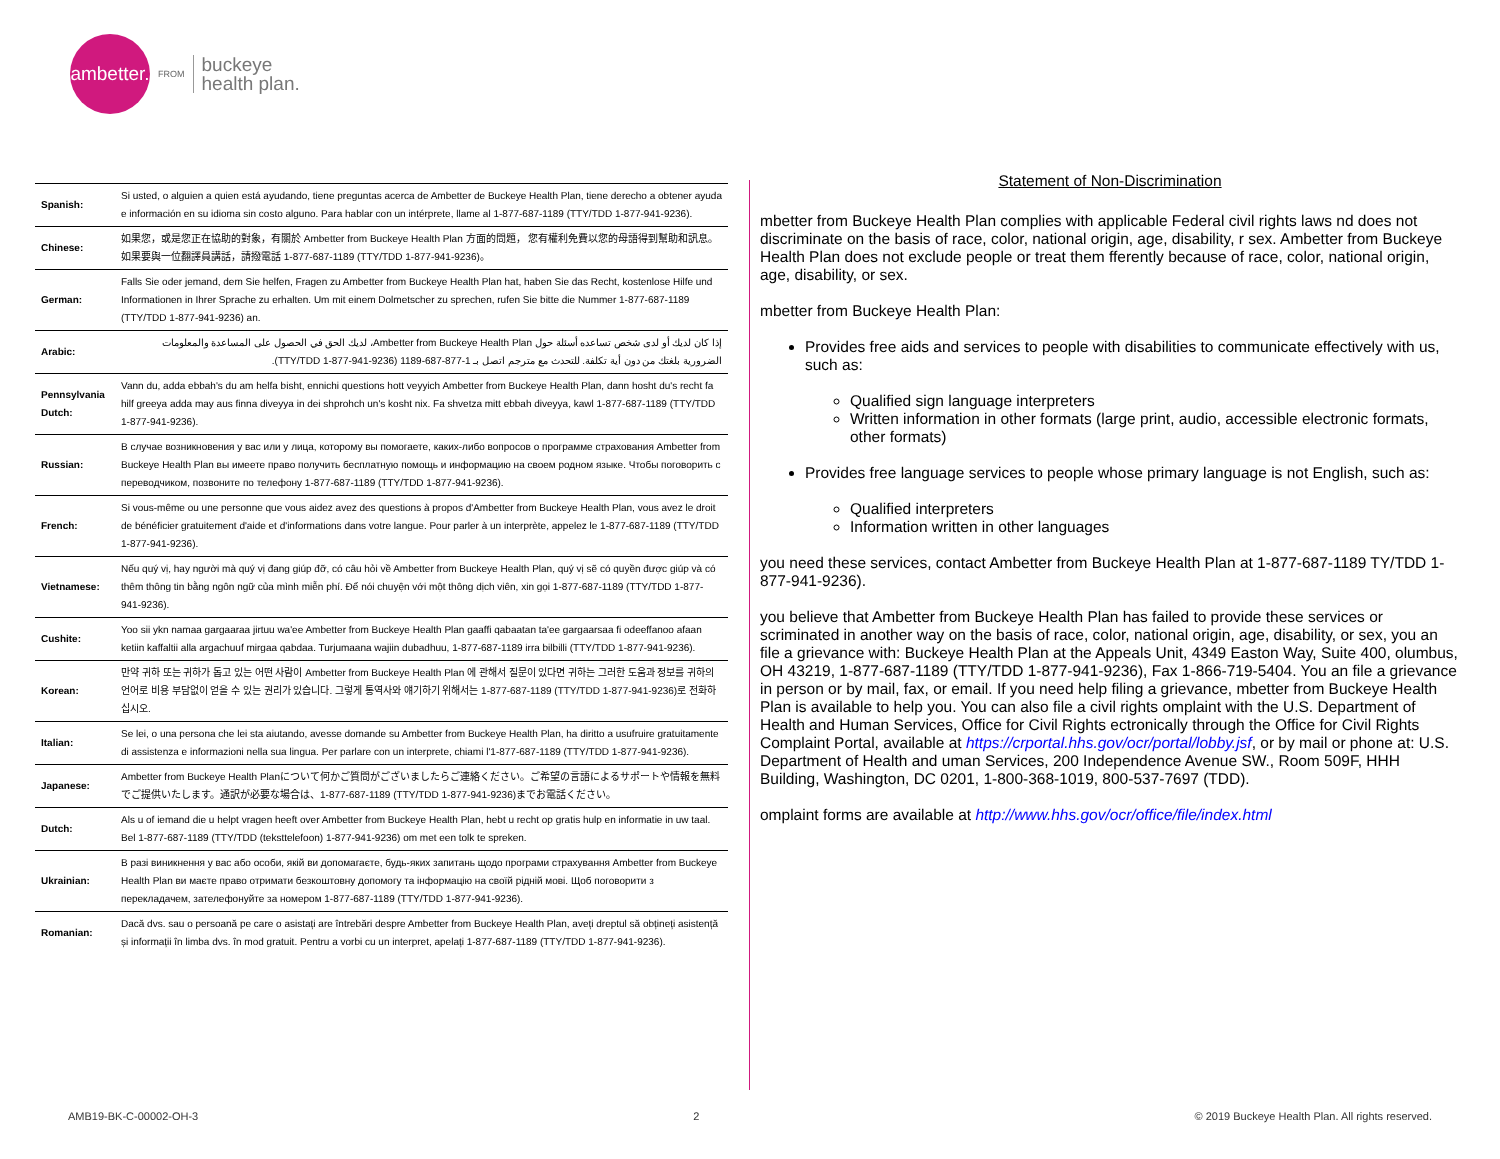ambetter.
FROM
buckeye
health plan.
| Spanish: | Si usted, o alguien a quien está ayudando, tiene preguntas acerca de Ambetter de Buckeye Health Plan, tiene derecho a obtener ayuda e información en su idioma sin costo alguno. Para hablar con un intérprete, llame al 1-877-687-1189 (TTY/TDD 1-877-941-9236). |
| Chinese: | 如果您，或是您正在協助的對象，有關於 Ambetter from Buckeye Health Plan 方面的問題， 您有權利免費以您的母語得到幫助和訊息。如果要與一位翻譯員講話，請撥電話 1-877-687-1189 (TTY/TDD 1-877-941-9236)。 |
| German: | Falls Sie oder jemand, dem Sie helfen, Fragen zu Ambetter from Buckeye Health Plan hat, haben Sie das Recht, kostenlose Hilfe und Informationen in Ihrer Sprache zu erhalten. Um mit einem Dolmetscher zu sprechen, rufen Sie bitte die Nummer 1-877-687-1189 (TTY/TDD 1-877-941-9236) an. |
| Arabic: | إذا كان لديك أو لدى شخص تساعده أسئلة حول Ambetter from Buckeye Health Plan، لديك الحق في الحصول على المساعدة والمعلومات الضرورية بلغتك من دون أية تكلفة. للتحدث مع مترجم اتصل بـ 1-877-687-1189 (TTY/TDD 1-877-941-9236). |
| Pennsylvania Dutch: | Vann du, adda ebbah's du am helfa bisht, ennichi questions hott veyyich Ambetter from Buckeye Health Plan, dann hosht du's recht fa hilf greeya adda may aus finna diveyya in dei shprohch un's kosht nix. Fa shvetza mitt ebbah diveyya, kawl 1-877-687-1189 (TTY/TDD 1-877-941-9236). |
| Russian: | В случае возникновения у вас или у лица, которому вы помогаете, каких-либо вопросов о программе страхования Ambetter from Buckeye Health Plan вы имеете право получить бесплатную помощь и информацию на своем родном языке. Чтобы поговорить с переводчиком, позвоните по телефону 1-877-687-1189 (TTY/TDD 1-877-941-9236). |
| French: | Si vous-même ou une personne que vous aidez avez des questions à propos d'Ambetter from Buckeye Health Plan, vous avez le droit de bénéficier gratuitement d'aide et d'informations dans votre langue. Pour parler à un interprète, appelez le 1-877-687-1189 (TTY/TDD 1-877-941-9236). |
| Vietnamese: | Nếu quý vị, hay người mà quý vị đang giúp đỡ, có câu hỏi về Ambetter from Buckeye Health Plan, quý vị sẽ có quyền được giúp và có thêm thông tin bằng ngôn ngữ của mình miễn phí. Để nói chuyện với một thông dịch viên, xin gọi 1-877-687-1189 (TTY/TDD 1-877-941-9236). |
| Cushite: | Yoo sii ykn namaa gargaaraa jirtuu wa'ee Ambetter from Buckeye Health Plan gaaffi qabaatan ta'ee gargaarsaa fi odeeffanoo afaan ketiin kaffaltii alla argachuuf mirgaa qabdaa. Turjumaana wajiin dubadhuu, 1-877-687-1189 irra bilbilli (TTY/TDD 1-877-941-9236). |
| Korean: | 만약 귀하 또는 귀하가 돕고 있는 어떤 사람이 Ambetter from Buckeye Health Plan 에 관해서 질문이 있다면 귀하는 그러한 도움과 정보를 귀하의 언어로 비용 부담없이 얻을 수 있는 권리가 있습니다. 그렇게 통역사와 얘기하기 위해서는 1-877-687-1189 (TTY/TDD 1-877-941-9236)로 전화하십시오. |
| Italian: | Se lei, o una persona che lei sta aiutando, avesse domande su Ambetter from Buckeye Health Plan, ha diritto a usufruire gratuitamente di assistenza e informazioni nella sua lingua. Per parlare con un interprete, chiami l'1-877-687-1189 (TTY/TDD 1-877-941-9236). |
| Japanese: | Ambetter from Buckeye Health Planについて何かご質問がございましたらご連絡ください。ご希望の言語によるサポートや情報を無料でご提供いたします。通訳が必要な場合は、1-877-687-1189 (TTY/TDD 1-877-941-9236)までお電話ください。 |
| Dutch: | Als u of iemand die u helpt vragen heeft over Ambetter from Buckeye Health Plan, hebt u recht op gratis hulp en informatie in uw taal. Bel 1-877-687-1189 (TTY/TDD (teksttelefoon) 1-877-941-9236) om met een tolk te spreken. |
| Ukrainian: | В разі виникнення у вас або особи, якій ви допомагаєте, будь-яких запитань щодо програми страхування Ambetter from Buckeye Health Plan ви маєте право отримати безкоштовну допомогу та інформацію на своїй рідній мові. Щоб поговорити з перекладачем, зателефонуйте за номером 1-877-687-1189 (TTY/TDD 1-877-941-9236). |
| Romanian: | Dacă dvs. sau o persoană pe care o asistați are întrebări despre Ambetter from Buckeye Health Plan, aveți dreptul să obțineți asistență și informații în limba dvs. în mod gratuit. Pentru a vorbi cu un interpret, apelați 1-877-687-1189 (TTY/TDD 1-877-941-9236). |
Statement of Non-Discrimination
mbetter from Buckeye Health Plan complies with applicable Federal civil rights laws nd does not discriminate on the basis of race, color, national origin, age, disability, r sex. Ambetter from Buckeye Health Plan does not exclude people or treat them fferently because of race, color, national origin, age, disability, or sex.
mbetter from Buckeye Health Plan:
Provides free aids and services to people with disabilities to communicate effectively with us, such as:
Qualified sign language interpreters
Written information in other formats (large print, audio, accessible electronic formats, other formats)
Provides free language services to people whose primary language is not English, such as:
Qualified interpreters
Information written in other languages
you need these services, contact Ambetter from Buckeye Health Plan at 1-877-687-1189 TY/TDD 1-877-941-9236).
you believe that Ambetter from Buckeye Health Plan has failed to provide these services or scriminated in another way on the basis of race, color, national origin, age, disability, or sex, you an file a grievance with: Buckeye Health Plan at the Appeals Unit, 4349 Easton Way, Suite 400, olumbus, OH 43219, 1-877-687-1189 (TTY/TDD 1-877-941-9236), Fax 1-866-719-5404. You an file a grievance in person or by mail, fax, or email. If you need help filing a grievance, mbetter from Buckeye Health Plan is available to help you. You can also file a civil rights omplaint with the U.S. Department of Health and Human Services, Office for Civil Rights ectronically through the Office for Civil Rights Complaint Portal, available at https://crportal.hhs.gov/ocr/portal/lobby.jsf, or by mail or phone at: U.S. Department of Health and uman Services, 200 Independence Avenue SW., Room 509F, HHH Building, Washington, DC 0201, 1-800-368-1019, 800-537-7697 (TDD).
omplaint forms are available at http://www.hhs.gov/ocr/office/file/index.html
AMB19-BK-C-00002-OH-3 2 © 2019 Buckeye Health Plan. All rights reserved.